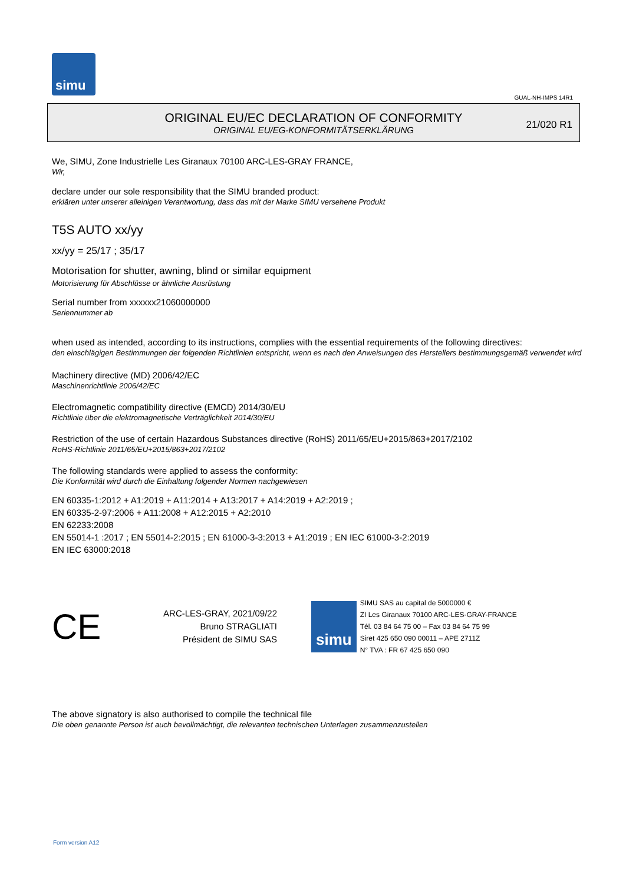simu
GUAL-NH-IMPS 14R1
ORIGINAL EU/EC DECLARATION OF CONFORMITY
ORIGINAL EU/EG-KONFORMITÄTSERKLÄRUNG
21/020 R1
We, SIMU, Zone Industrielle Les Giranaux 70100 ARC-LES-GRAY FRANCE,
Wir,
declare under our sole responsibility that the SIMU branded product:
erklären unter unserer alleinigen Verantwortung, dass das mit der Marke SIMU versehene Produkt
T5S AUTO xx/yy
xx/yy = 25/17 ; 35/17
Motorisation for shutter, awning, blind or similar equipment
Motorisierung für Abschlüsse or ähnliche Ausrüstung
Serial number from xxxxxx21060000000
Seriennummer ab
when used as intended, according to its instructions, complies with the essential requirements of the following directives:
den einschlägigen Bestimmungen der folgenden Richtlinien entspricht, wenn es nach den Anweisungen des Herstellers bestimmungsgemäß verwendet wird
Machinery directive (MD) 2006/42/EC
Maschinenrichtlinie 2006/42/EC
Electromagnetic compatibility directive (EMCD) 2014/30/EU
Richtlinie über die elektromagnetische Verträglichkeit 2014/30/EU
Restriction of the use of certain Hazardous Substances directive (RoHS) 2011/65/EU+2015/863+2017/2102
RoHS-Richtlinie 2011/65/EU+2015/863+2017/2102
The following standards were applied to assess the conformity:
Die Konformität wird durch die Einhaltung folgender Normen nachgewiesen
EN 60335-1:2012 + A1:2019 + A11:2014 + A13:2017 + A14:2019 + A2:2019 ;
EN 60335-2-97:2006 + A11:2008 + A12:2015 + A2:2010
EN 62233:2008
EN 55014-1 :2017 ; EN 55014-2:2015 ; EN 61000-3-3:2013 + A1:2019 ; EN IEC 61000-3-2:2019
EN IEC 63000:2018
CE
ARC-LES-GRAY, 2021/09/22
Bruno STRAGLIATI
Président de SIMU SAS
simu
SIMU SAS au capital de 5000000 €
ZI Les Giranaux 70100 ARC-LES-GRAY-FRANCE
Tél. 03 84 64 75 00 – Fax 03 84 64 75 99
Siret 425 650 090 00011 – APE 2711Z
N° TVA : FR 67 425 650 090
The above signatory is also authorised to compile the technical file
Die oben genannte Person ist auch bevollmächtigt, die relevanten technischen Unterlagen zusammenzustellen
Form version A12